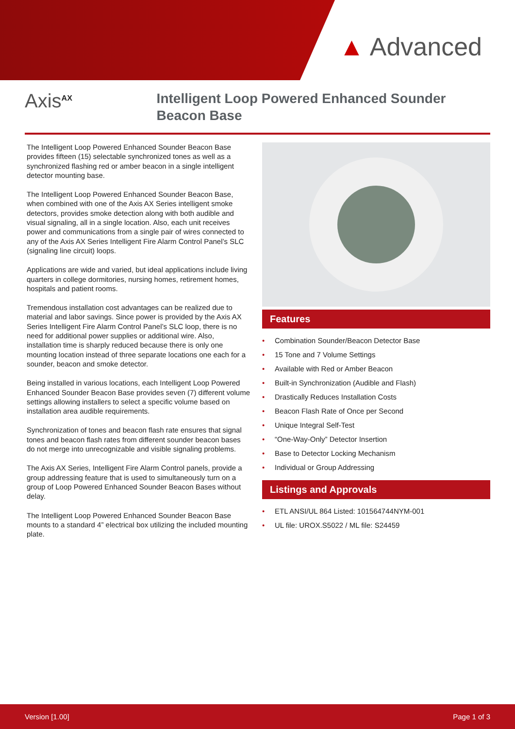▲ Advanced
Axis<sup>AX</sup>
Intelligent Loop Powered Enhanced Sounder Beacon Base
The Intelligent Loop Powered Enhanced Sounder Beacon Base provides fifteen (15) selectable synchronized tones as well as a synchronized flashing red or amber beacon in a single intelligent detector mounting base.
The Intelligent Loop Powered Enhanced Sounder Beacon Base, when combined with one of the Axis AX Series intelligent smoke detectors, provides smoke detection along with both audible and visual signaling, all in a single location. Also, each unit receives power and communications from a single pair of wires connected to any of the Axis AX Series Intelligent Fire Alarm Control Panel’s SLC (signaling line circuit) loops.
Applications are wide and varied, but ideal applications include living quarters in college dormitories, nursing homes, retirement homes, hospitals and patient rooms.
Tremendous installation cost advantages can be realized due to material and labor savings. Since power is provided by the Axis AX Series Intelligent Fire Alarm Control Panel’s SLC loop, there is no need for additional power supplies or additional wire. Also, installation time is sharply reduced because there is only one mounting location instead of three separate locations one each for a sounder, beacon and smoke detector.
Being installed in various locations, each Intelligent Loop Powered Enhanced Sounder Beacon Base provides seven (7) different volume settings allowing installers to select a specific volume based on installation area audible requirements.
Synchronization of tones and beacon flash rate ensures that signal tones and beacon flash rates from different sounder beacon bases do not merge into unrecognizable and visible signaling problems.
The Axis AX Series, Intelligent Fire Alarm Control panels, provide a group addressing feature that is used to simultaneously turn on a group of Loop Powered Enhanced Sounder Beacon Bases without delay.
The Intelligent Loop Powered Enhanced Sounder Beacon Base mounts to a standard 4” electrical box utilizing the included mounting plate.
Features
• Combination Sounder/Beacon Detector Base
• 15 Tone and 7 Volume Settings
• Available with Red or Amber Beacon
• Built-in Synchronization (Audible and Flash)
• Drastically Reduces Installation Costs
• Beacon Flash Rate of Once per Second
• Unique Integral Self-Test
• “One-Way-Only” Detector Insertion
• Base to Detector Locking Mechanism
• Individual or Group Addressing
Listings and Approvals
• ETL ANSI/UL 864 Listed: 101564744NYM-001
• UL file: UROX.S5022 / ML file: S24459
Version [1.00] Page 1 of 3